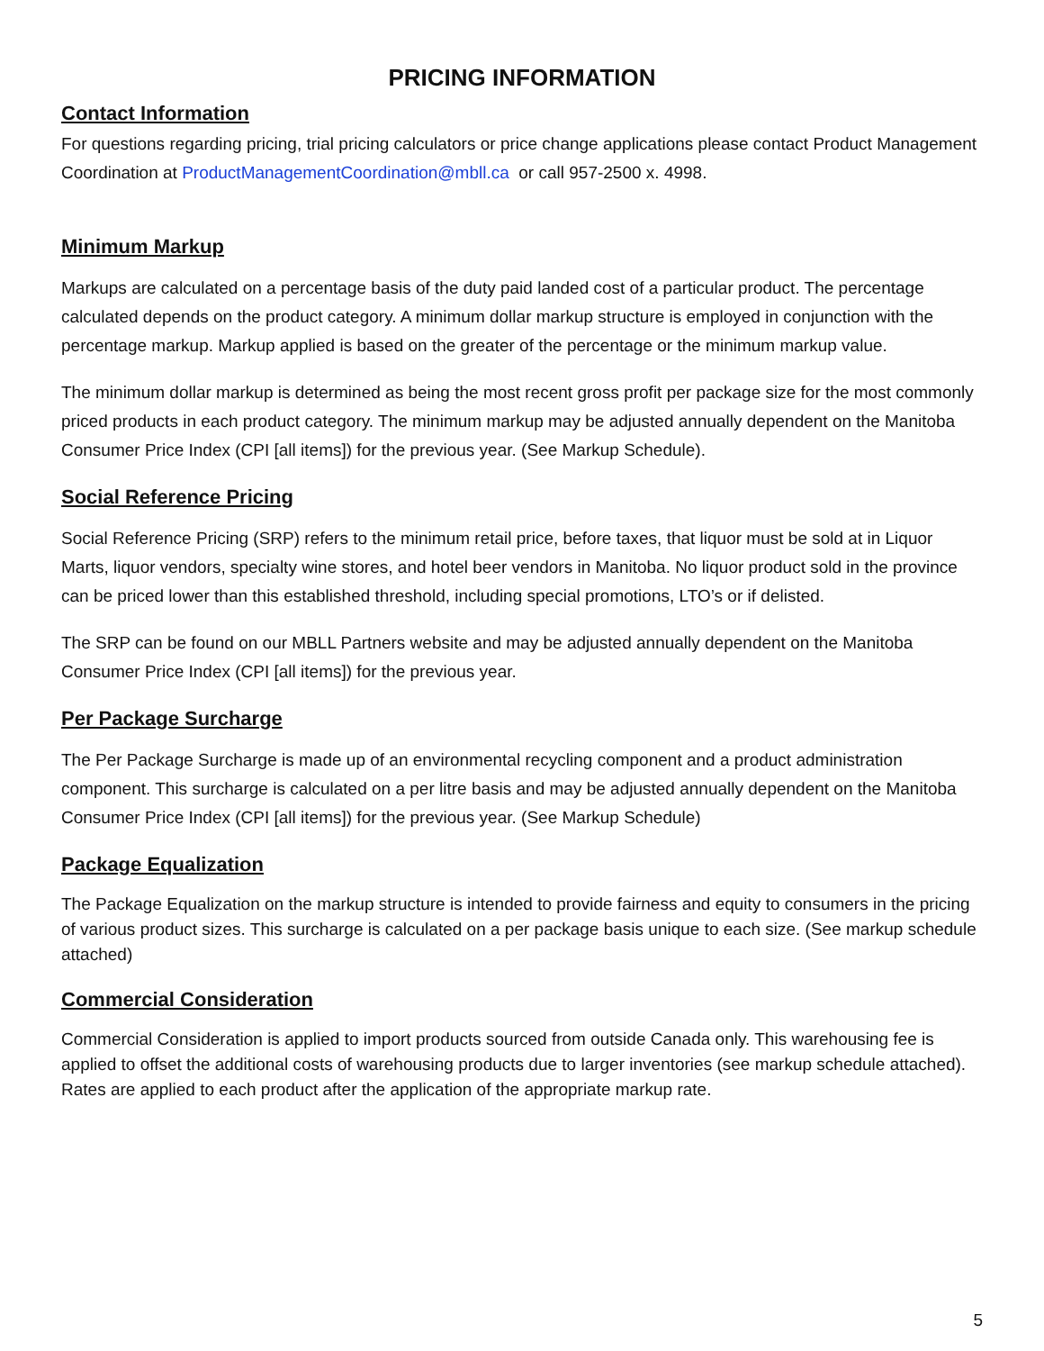PRICING INFORMATION
Contact Information
For questions regarding pricing, trial pricing calculators or price change applications please contact Product Management Coordination at ProductManagementCoordination@mbll.ca or call 957-2500 x. 4998.
Minimum Markup
Markups are calculated on a percentage basis of the duty paid landed cost of a particular product. The percentage calculated depends on the product category. A minimum dollar markup structure is employed in conjunction with the percentage markup. Markup applied is based on the greater of the percentage or the minimum markup value.
The minimum dollar markup is determined as being the most recent gross profit per package size for the most commonly priced products in each product category. The minimum markup may be adjusted annually dependent on the Manitoba Consumer Price Index (CPI [all items]) for the previous year. (See Markup Schedule).
Social Reference Pricing
Social Reference Pricing (SRP) refers to the minimum retail price, before taxes, that liquor must be sold at in Liquor Marts, liquor vendors, specialty wine stores, and hotel beer vendors in Manitoba. No liquor product sold in the province can be priced lower than this established threshold, including special promotions, LTO’s or if delisted.
The SRP can be found on our MBLL Partners website and may be adjusted annually dependent on the Manitoba Consumer Price Index (CPI [all items]) for the previous year.
Per Package Surcharge
The Per Package Surcharge is made up of an environmental recycling component and a product administration component. This surcharge is calculated on a per litre basis and may be adjusted annually dependent on the Manitoba Consumer Price Index (CPI [all items]) for the previous year. (See Markup Schedule)
Package Equalization
The Package Equalization on the markup structure is intended to provide fairness and equity to consumers in the pricing of various product sizes. This surcharge is calculated on a per package basis unique to each size. (See markup schedule attached)
Commercial Consideration
Commercial Consideration is applied to import products sourced from outside Canada only. This warehousing fee is applied to offset the additional costs of warehousing products due to larger inventories (see markup schedule attached). Rates are applied to each product after the application of the appropriate markup rate.
5